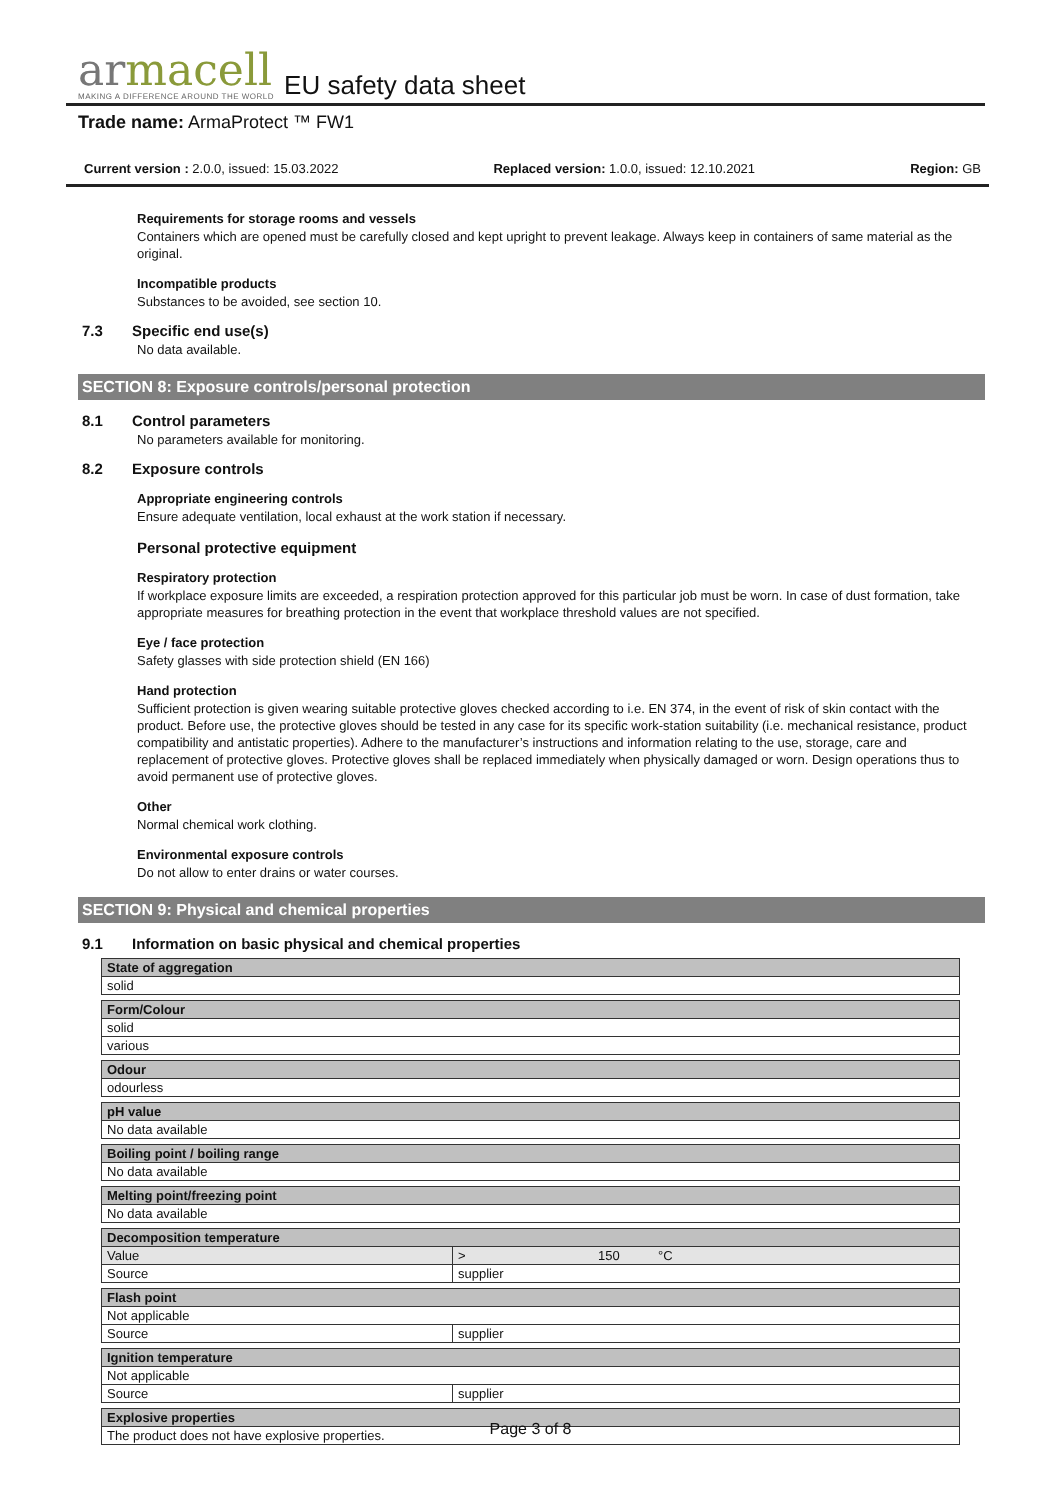armacell
MAKING A DIFFERENCE AROUND THE WORLD
EU safety data sheet
Trade name: ArmaProtect ™ FW1
Current version : 2.0.0, issued: 15.03.2022 Replaced version: 1.0.0, issued: 12.10.2021 Region: GB
Requirements for storage rooms and vessels
Containers which are opened must be carefully closed and kept upright to prevent leakage. Always keep in containers of same material as the original.
Incompatible products
Substances to be avoided, see section 10.
7.3 Specific end use(s)
No data available.
SECTION 8: Exposure controls/personal protection
8.1 Control parameters
No parameters available for monitoring.
8.2 Exposure controls
Appropriate engineering controls
Ensure adequate ventilation, local exhaust at the work station if necessary.
Personal protective equipment
Respiratory protection
If workplace exposure limits are exceeded, a respiration protection approved for this particular job must be worn. In case of dust formation, take appropriate measures for breathing protection in the event that workplace threshold values are not specified.
Eye / face protection
Safety glasses with side protection shield (EN 166)
Hand protection
Sufficient protection is given wearing suitable protective gloves checked according to i.e. EN 374, in the event of risk of skin contact with the product. Before use, the protective gloves should be tested in any case for its specific work-station suitability (i.e. mechanical resistance, product compatibility and antistatic properties). Adhere to the manufacturer’s instructions and information relating to the use, storage, care and replacement of protective gloves. Protective gloves shall be replaced immediately when physically damaged or worn. Design operations thus to avoid permanent use of protective gloves.
Other
Normal chemical work clothing.
Environmental exposure controls
Do not allow to enter drains or water courses.
SECTION 9: Physical and chemical properties
9.1 Information on basic physical and chemical properties
| State of aggregation | | | |
| solid | | | |
| Form/Colour | | | |
| solid | | | |
| various | | | |
| Odour | | | |
| odourless | | | |
| pH value | | | |
| No data available | | | |
| Boiling point / boiling range | | | |
| No data available | | | |
| Melting point/freezing point | | | |
| No data available | | | |
| Decomposition temperature | | | |
| Value | > | 150 | °C |
| Source | supplier | | |
| Flash point | | | |
| Not applicable | | | |
| Source | supplier | | |
| Ignition temperature | | | |
| Not applicable | | | |
| Source | supplier | | |
| Explosive properties | | | |
| The product does not have explosive properties. | | | |
Page 3 of 8